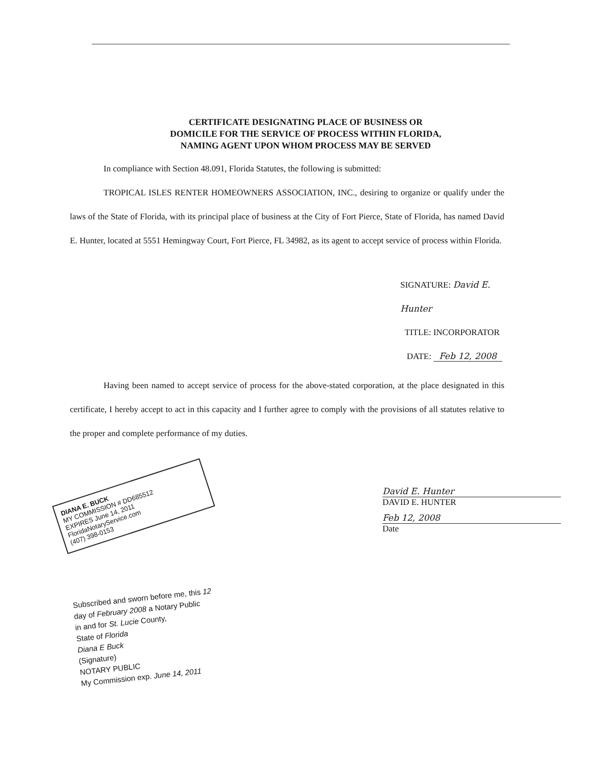CERTIFICATE DESIGNATING PLACE OF BUSINESS OR
DOMICILE FOR THE SERVICE OF PROCESS WITHIN FLORIDA,
NAMING AGENT UPON WHOM PROCESS MAY BE SERVED
In compliance with Section 48.091, Florida Statutes, the following is submitted:
TROPICAL ISLES RENTER HOMEOWNERS ASSOCIATION, INC., desiring to organize or qualify under the laws of the State of Florida, with its principal place of business at the City of Fort Pierce, State of Florida, has named David E. Hunter, located at 5551 Hemingway Court, Fort Pierce, FL 34982, as its agent to accept service of process within Florida.
SIGNATURE: David E. Hunter
TITLE: INCORPORATOR
DATE: Feb 12, 2008
Having been named to accept service of process for the above-stated corporation, at the place designated in this certificate, I hereby accept to act in this capacity and I further agree to comply with the provisions of all statutes relative to the proper and complete performance of my duties.
DIANA E. BUCK
MY COMMISSION # DD685512
EXPIRES June 14, 2011
FloridaNotaryService.com
(407) 398-0153
David E. Hunter
DAVID E. HUNTER
Feb 12, 2008
Date
Subscribed and sworn before me, this 12
day of February 2008 a Notary Public
in and for St. Lucie County,
State of Florida
Diana E Buck
(Signature)
NOTARY PUBLIC
My Commission exp. June 14, 2011